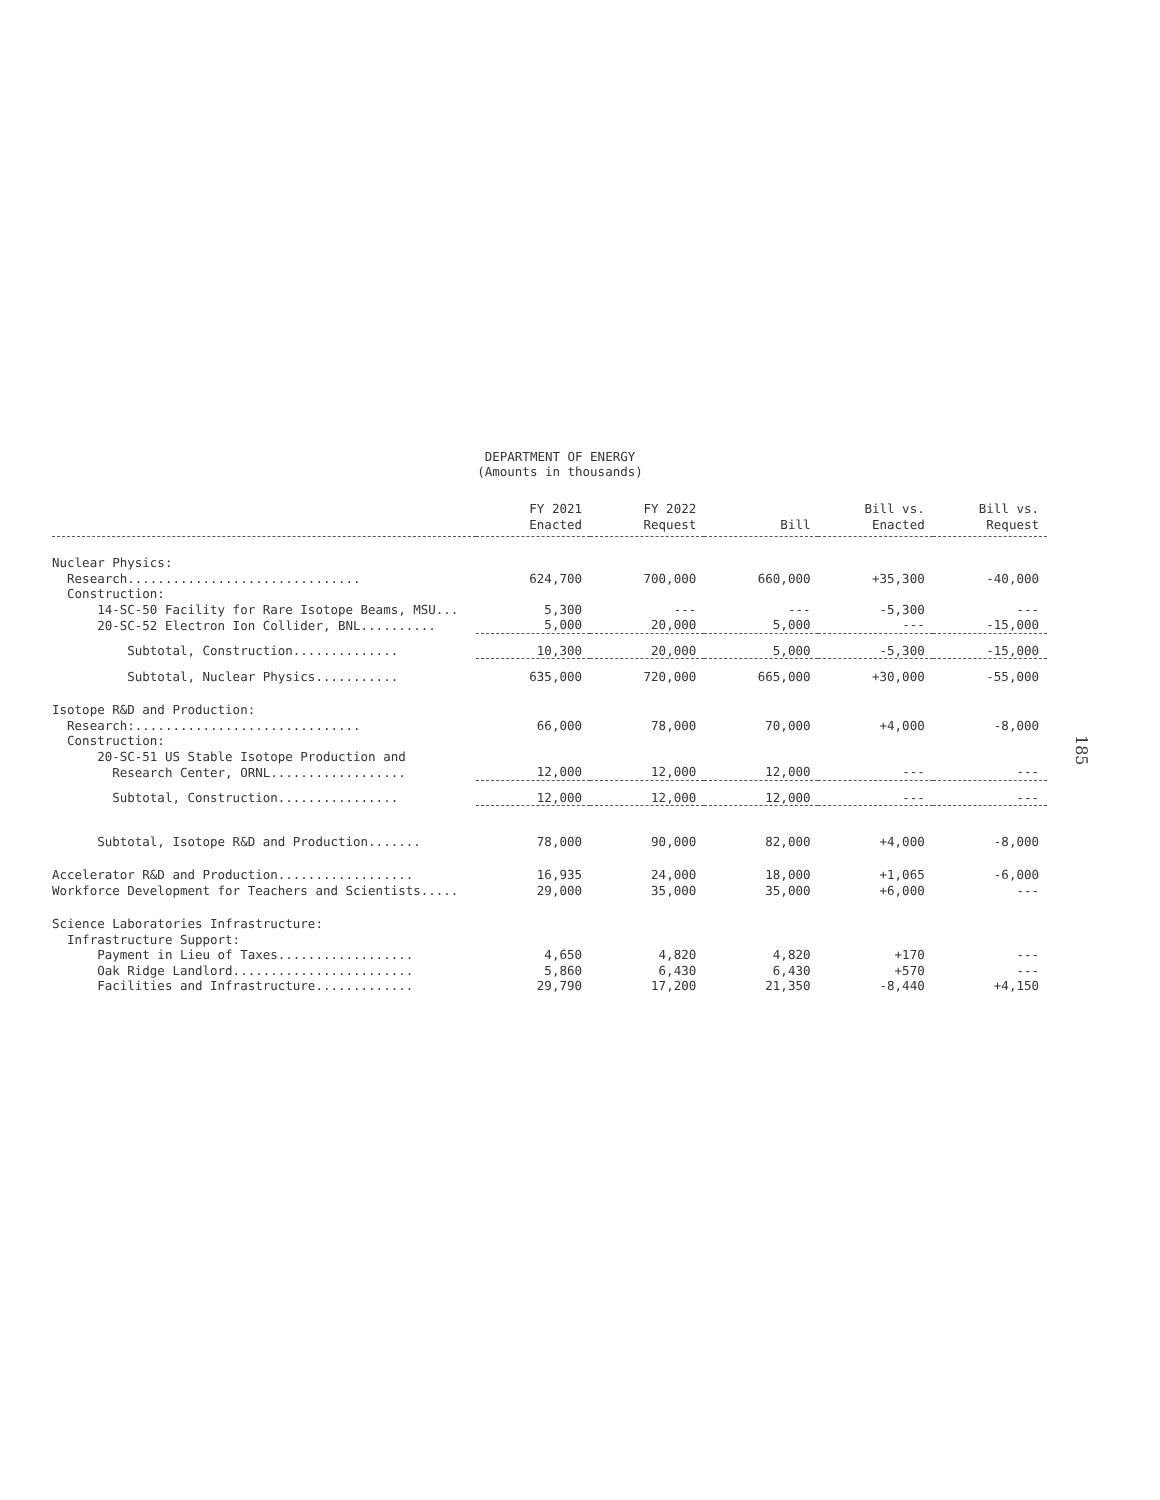DEPARTMENT OF ENERGY
(Amounts in thousands)
| | FY 2021 Enacted | FY 2022 Request | Bill | Bill vs. Enacted | Bill vs. Request |
| --- | --- | --- | --- | --- | --- |
| Nuclear Physics: | | | | | |
| Research............................... | 624,700 | 700,000 | 660,000 | +35,300 | -40,000 |
| Construction: | | | | | |
| 14-SC-50 Facility for Rare Isotope Beams, MSU... | 5,300 | --- | --- | -5,300 | --- |
| 20-SC-52 Electron Ion Collider, BNL.......... | 5,000 | 20,000 | 5,000 | --- | -15,000 |
| Subtotal, Construction.............. | 10,300 | 20,000 | 5,000 | -5,300 | -15,000 |
| Subtotal, Nuclear Physics........... | 635,000 | 720,000 | 665,000 | +30,000 | -55,000 |
| Isotope R&D and Production: | | | | | |
| Research:.............................. | 66,000 | 78,000 | 70,000 | +4,000 | -8,000 |
| Construction: | | | | | |
| 20-SC-51 US Stable Isotope Production and | | | | | |
| Research Center, ORNL.................. | 12,000 | 12,000 | 12,000 | --- | --- |
| Subtotal, Construction................ | 12,000 | 12,000 | 12,000 | --- | --- |
| Subtotal, Isotope R&D and Production....... | 78,000 | 90,000 | 82,000 | +4,000 | -8,000 |
| Accelerator R&D and Production.................. | 16,935 | 24,000 | 18,000 | +1,065 | -6,000 |
| Workforce Development for Teachers and Scientists..... | 29,000 | 35,000 | 35,000 | +6,000 | --- |
| Science Laboratories Infrastructure: | | | | | |
| Infrastructure Support: | | | | | |
| Payment in Lieu of Taxes.................. | 4,650 | 4,820 | 4,820 | +170 | --- |
| Oak Ridge Landlord........................ | 5,860 | 6,430 | 6,430 | +570 | --- |
| Facilities and Infrastructure............. | 29,790 | 17,200 | 21,350 | -8,440 | +4,150 |
185